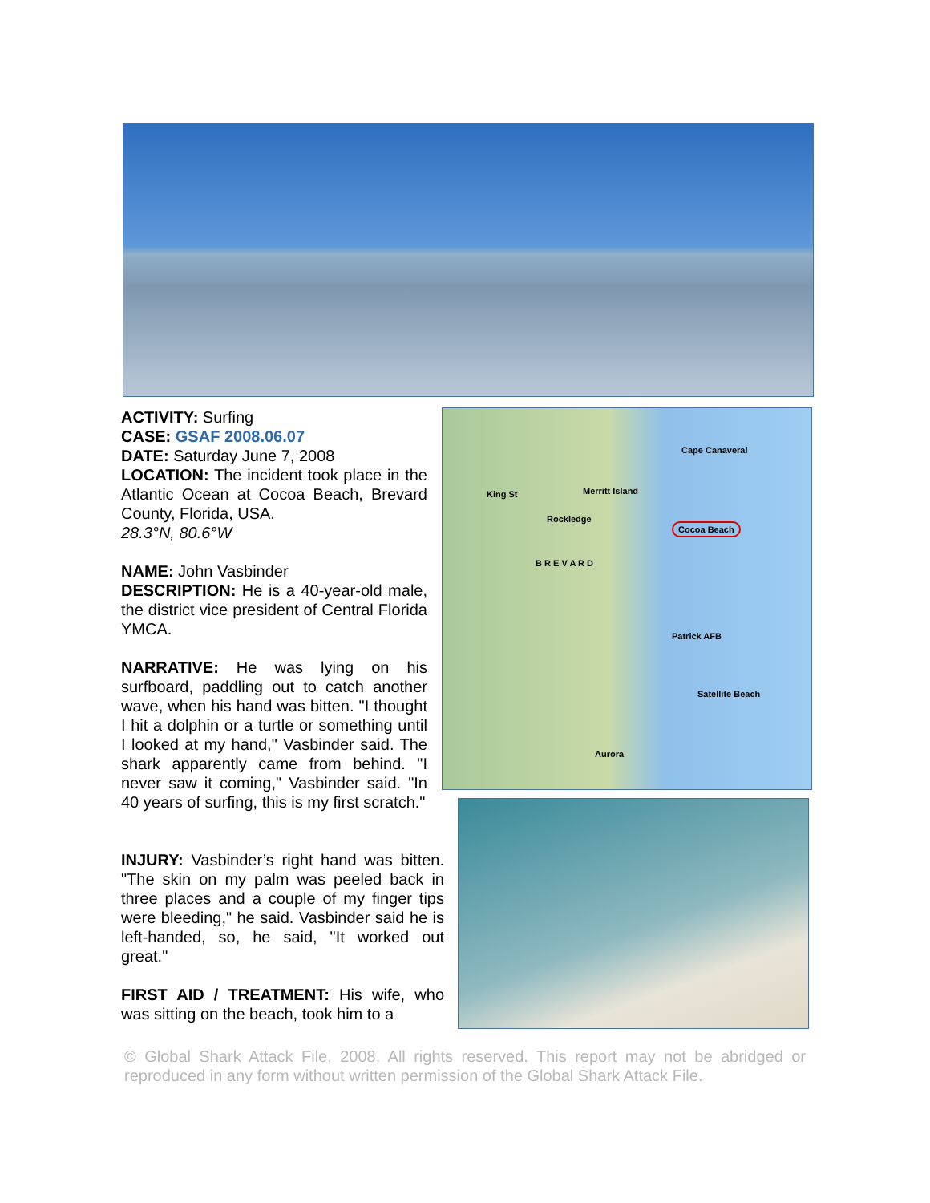ACTIVITY: Surfing
CASE: GSAF 2008.06.07
DATE: Saturday June 7, 2008
LOCATION: The incident took place in the Atlantic Ocean at Cocoa Beach, Brevard County, Florida, USA.
28.3°N, 80.6°W
NAME: John Vasbinder
DESCRIPTION: He is a 40-year-old male, the district vice president of Central Florida YMCA.
NARRATIVE: He was lying on his surfboard, paddling out to catch another wave, when his hand was bitten. "I thought I hit a dolphin or a turtle or something until I looked at my hand," Vasbinder said. The shark apparently came from behind. "I never saw it coming," Vasbinder said. "In 40 years of surfing, this is my first scratch."
Cape Canaveral
Merritt Island King St
Rockledge
Cocoa Beach
B R E V A R D
Patrick AFB
Satellite Beach
Aurora
INJURY: Vasbinder’s right hand was bitten. "The skin on my palm was peeled back in three places and a couple of my finger tips were bleeding," he said. Vasbinder said he is left-handed, so, he said, "It worked out great."
FIRST AID / TREATMENT: His wife, who was sitting on the beach, took him to a
© Global Shark Attack File, 2008. All rights reserved. This report may not be abridged or reproduced in any form without written permission of the Global Shark Attack File.